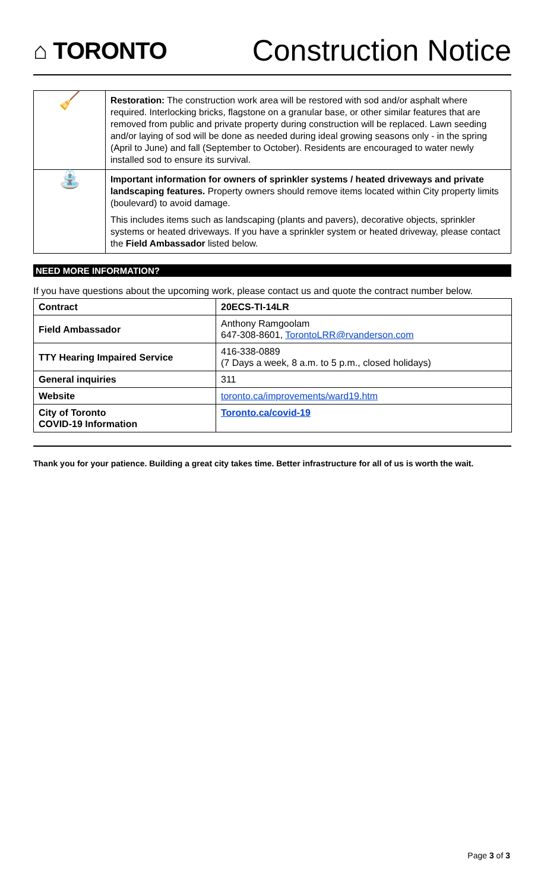⌂ TORONTO
Construction Notice
| 🧹 | Restoration: The construction work area will be restored with sod and/or asphalt where required. Interlocking bricks, flagstone on a granular base, or other similar features that are removed from public and private property during construction will be replaced. Lawn seeding and/or laying of sod will be done as needed during ideal growing seasons only - in the spring (April to June) and fall (September to October). Residents are encouraged to water newly installed sod to ensure its survival. |
| ⛲ | Important information for owners of sprinkler systems / heated driveways and private landscaping features. Property owners should remove items located within City property limits (boulevard) to avoid damage. This includes items such as landscaping (plants and pavers), decorative objects, sprinkler systems or heated driveways. If you have a sprinkler system or heated driveway, please contact the Field Ambassador listed below. |
NEED MORE INFORMATION?
If you have questions about the upcoming work, please contact us and quote the contract number below.
| Contract | 20ECS-TI-14LR |
| Field Ambassador | Anthony Ramgoolam 647-308-8601, TorontoLRR@rvanderson.com |
| TTY Hearing Impaired Service | 416-338-0889 (7 Days a week, 8 a.m. to 5 p.m., closed holidays) |
| General inquiries | 311 |
| Website | toronto.ca/improvements/ward19.htm |
| City of Toronto COVID-19 Information | Toronto.ca/covid-19 |
Thank you for your patience. Building a great city takes time. Better infrastructure for all of us is worth the wait.
Page 3 of 3